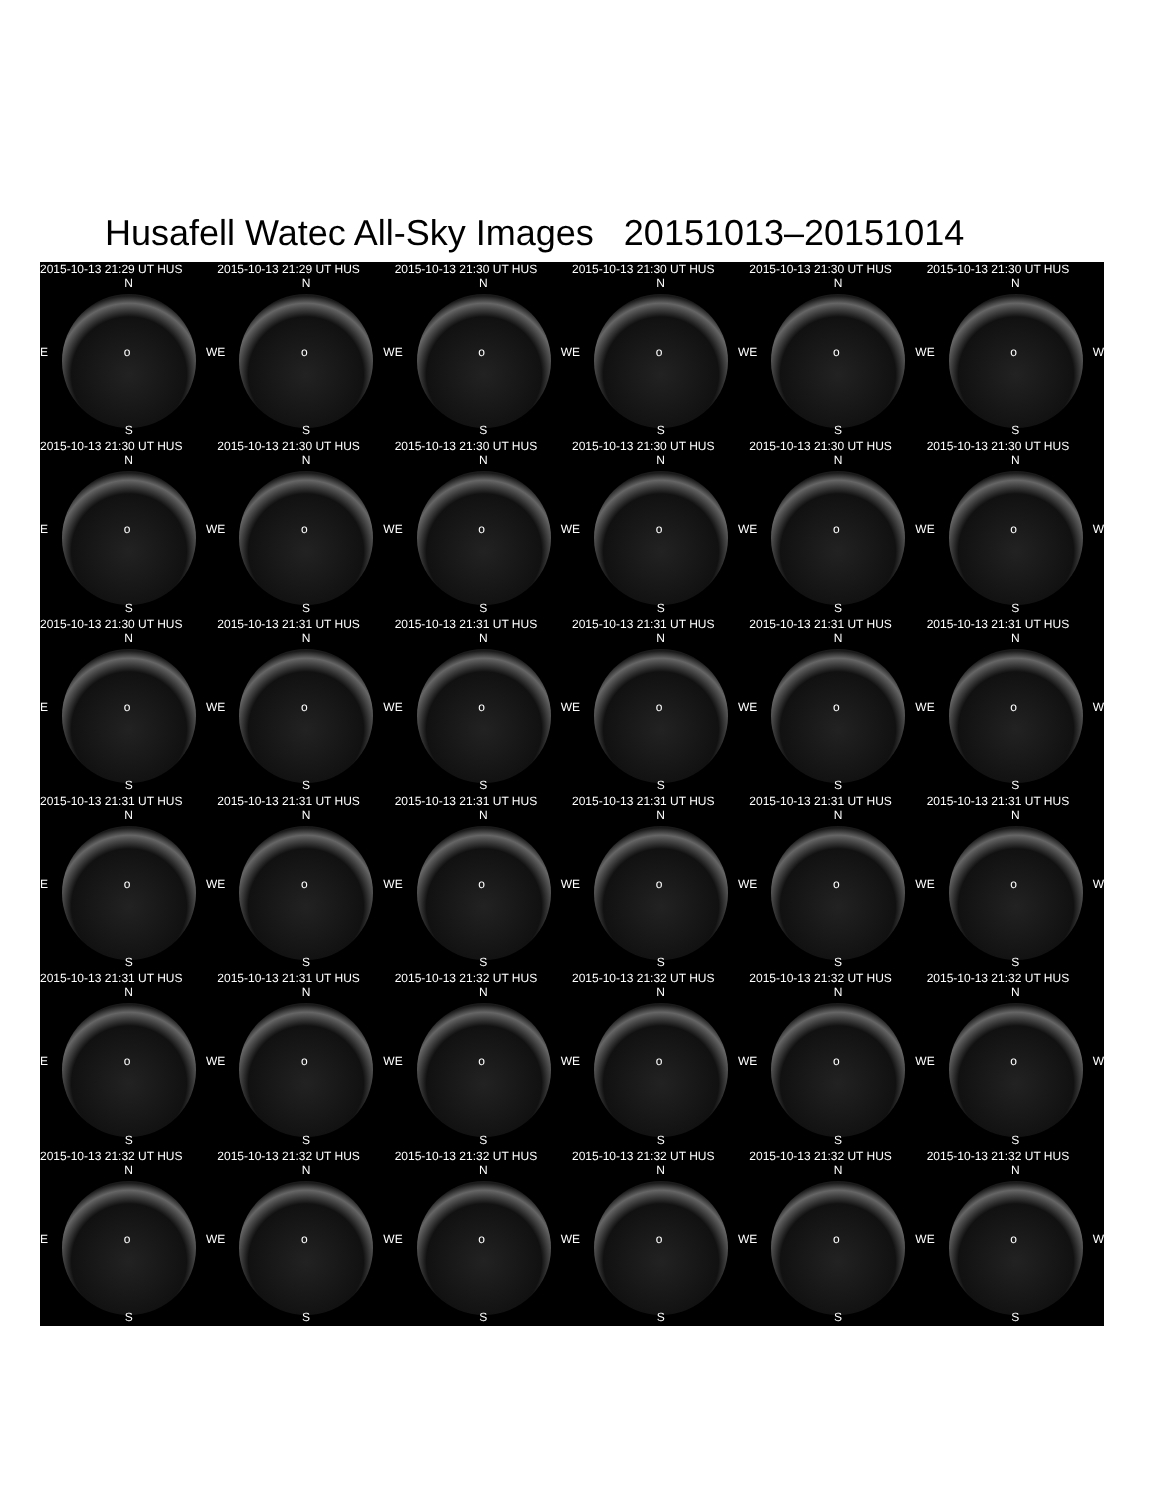Husafell Watec All-Sky Images 20151013–20151014
2015-10-13 21:29 UT HUS
N
Eo W
S
2015-10-13 21:29 UT HUS
N
Eo W
S
2015-10-13 21:30 UT HUS
N
Eo W
S
2015-10-13 21:30 UT HUS
N
Eo W
S
2015-10-13 21:30 UT HUS
N
Eo W
S
2015-10-13 21:30 UT HUS
N
Eo W
S
2015-10-13 21:30 UT HUS
N
Eo W
S
2015-10-13 21:30 UT HUS
N
Eo W
S
2015-10-13 21:30 UT HUS
N
Eo W
S
2015-10-13 21:30 UT HUS
N
Eo W
S
2015-10-13 21:30 UT HUS
N
Eo W
S
2015-10-13 21:30 UT HUS
N
Eo W
S
2015-10-13 21:30 UT HUS
N
Eo W
S
2015-10-13 21:31 UT HUS
N
Eo W
S
2015-10-13 21:31 UT HUS
N
Eo W
S
2015-10-13 21:31 UT HUS
N
Eo W
S
2015-10-13 21:31 UT HUS
N
Eo W
S
2015-10-13 21:31 UT HUS
N
Eo W
S
2015-10-13 21:31 UT HUS
N
Eo W
S
2015-10-13 21:31 UT HUS
N
Eo W
S
2015-10-13 21:31 UT HUS
N
Eo W
S
2015-10-13 21:31 UT HUS
N
Eo W
S
2015-10-13 21:31 UT HUS
N
Eo W
S
2015-10-13 21:31 UT HUS
N
Eo W
S
2015-10-13 21:31 UT HUS
N
Eo W
S
2015-10-13 21:31 UT HUS
N
Eo W
S
2015-10-13 21:32 UT HUS
N
Eo W
S
2015-10-13 21:32 UT HUS
N
Eo W
S
2015-10-13 21:32 UT HUS
N
Eo W
S
2015-10-13 21:32 UT HUS
N
Eo W
S
2015-10-13 21:32 UT HUS
N
Eo W
S
2015-10-13 21:32 UT HUS
N
Eo W
S
2015-10-13 21:32 UT HUS
N
Eo W
S
2015-10-13 21:32 UT HUS
N
Eo W
S
2015-10-13 21:32 UT HUS
N
Eo W
S
2015-10-13 21:32 UT HUS
N
Eo W
S